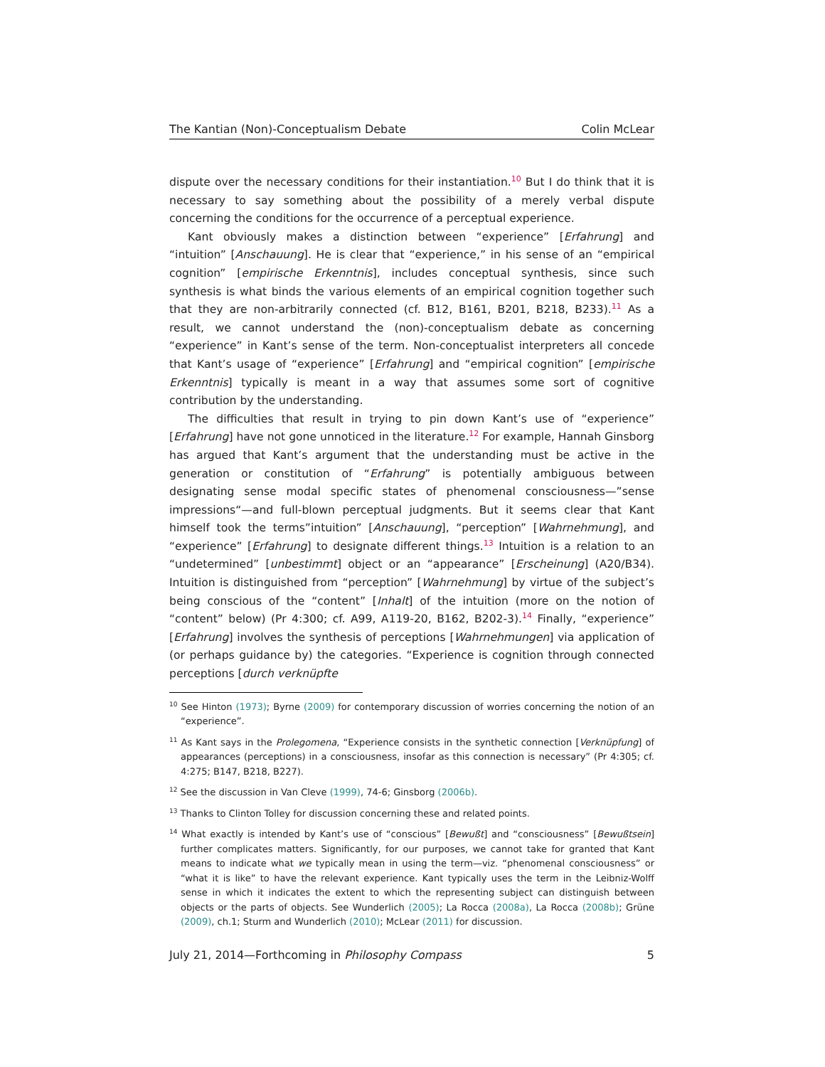The Kantian (Non)-Conceptualism Debate Colin McLear
dispute over the necessary conditions for their instantiation.<sup>10</sup> But I do think that it is necessary to say something about the possibility of a merely verbal dispute concerning the conditions for the occurrence of a perceptual experience.
Kant obviously makes a distinction between “experience” [Erfahrung] and “intuition” [Anschauung]. He is clear that “experience,” in his sense of an “empirical cognition” [empirische Erkenntnis], includes conceptual synthesis, since such synthesis is what binds the various elements of an empirical cognition together such that they are non-arbitrarily connected (cf. B12, B161, B201, B218, B233).<sup>11</sup> As a result, we cannot understand the (non)-conceptualism debate as concerning “experience” in Kant’s sense of the term. Non-conceptualist interpreters all concede that Kant’s usage of “experience” [Erfahrung] and “empirical cognition” [empirische Erkenntnis] typically is meant in a way that assumes some sort of cognitive contribution by the understanding.
The difficulties that result in trying to pin down Kant’s use of “experience” [Erfahrung] have not gone unnoticed in the literature.<sup>12</sup> For example, Hannah Ginsborg has argued that Kant’s argument that the understanding must be active in the generation or constitution of “Erfahrung” is potentially ambiguous between designating sense modal specific states of phenomenal consciousness—”sense impressions“—and full-blown perceptual judgments. But it seems clear that Kant himself took the terms”intuition” [Anschauung], “perception” [Wahrnehmung], and “experience” [Erfahrung] to designate different things.<sup>13</sup> Intuition is a relation to an “undetermined” [unbestimmt] object or an “appearance” [Erscheinung] (A20/B34). Intuition is distinguished from “perception” [Wahrnehmung] by virtue of the subject’s being conscious of the “content” [Inhalt] of the intuition (more on the notion of “content” below) (Pr 4:300; cf. A99, A119-20, B162, B202-3).<sup>14</sup> Finally, “experience” [Erfahrung] involves the synthesis of perceptions [Wahrnehmungen] via application of (or perhaps guidance by) the categories. “Experience is cognition through connected perceptions [durch verknüpfte
<sup>10</sup> See Hinton (1973); Byrne (2009) for contemporary discussion of worries concerning the notion of an “experience”.
<sup>11</sup> As Kant says in the Prolegomena, “Experience consists in the synthetic connection [Verknüpfung] of appearances (perceptions) in a consciousness, insofar as this connection is necessary” (Pr 4:305; cf. 4:275; B147, B218, B227).
<sup>12</sup> See the discussion in Van Cleve (1999), 74-6; Ginsborg (2006b).
<sup>13</sup> Thanks to Clinton Tolley for discussion concerning these and related points.
<sup>14</sup> What exactly is intended by Kant’s use of “conscious” [Bewußt] and “consciousness” [Bewußtsein] further complicates matters. Significantly, for our purposes, we cannot take for granted that Kant means to indicate what we typically mean in using the term—viz. “phenomenal consciousness” or “what it is like” to have the relevant experience. Kant typically uses the term in the Leibniz-Wolff sense in which it indicates the extent to which the representing subject can distinguish between objects or the parts of objects. See Wunderlich (2005); La Rocca (2008a), La Rocca (2008b); Grüne (2009), ch.1; Sturm and Wunderlich (2010); McLear (2011) for discussion.
July 21, 2014—Forthcoming in Philosophy Compass 5